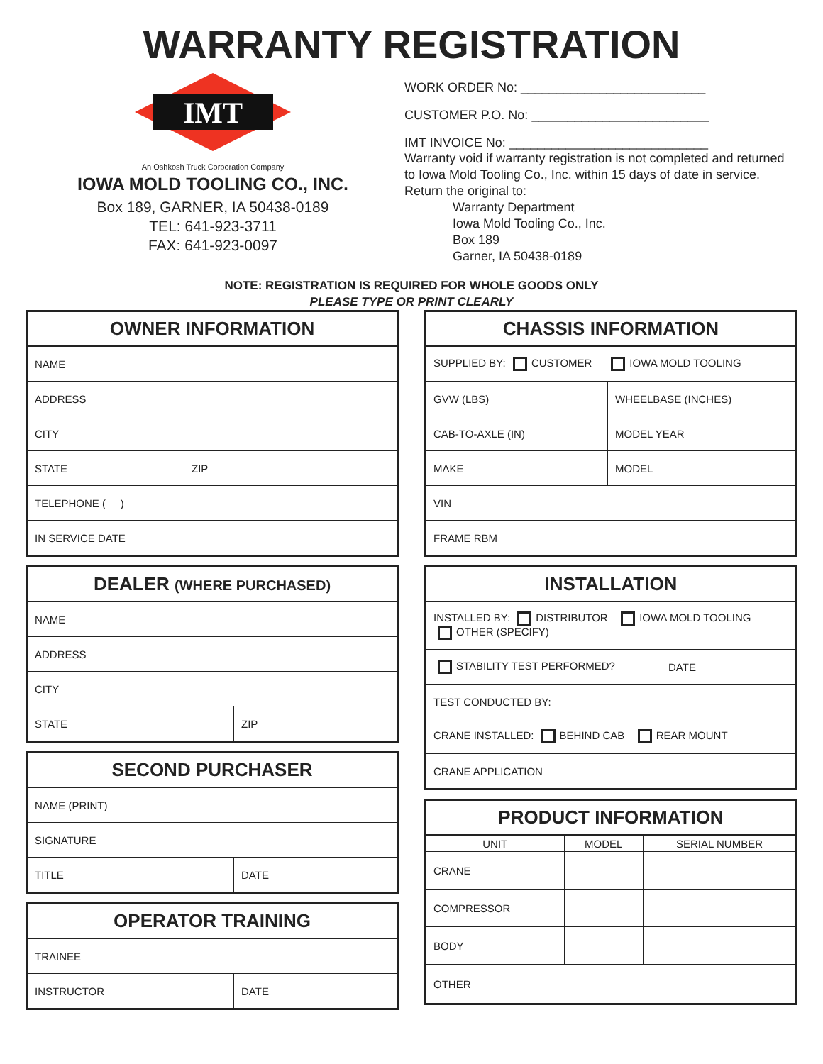WARRANTY REGISTRATION
IMT
An Oshkosh Truck Corporation Company
IOWA MOLD TOOLING CO., INC.
Box 189, GARNER, IA 50438-0189
TEL: 641-923-3711
FAX: 641-923-0097
WORK ORDER No: __________________________
CUSTOMER P.O. No: _________________________
IMT INVOICE No: ____________________________
Warranty void if warranty registration is not completed and returned to Iowa Mold Tooling Co., Inc. within 15 days of date in service. Return the original to:
Warranty Department
Iowa Mold Tooling Co., Inc.
Box 189
Garner, IA 50438-0189
NOTE: REGISTRATION IS REQUIRED FOR WHOLE GOODS ONLY
PLEASE TYPE OR PRINT CLEARLY
| OWNER INFORMATION | |
| --- | --- |
| NAME | |
| ADDRESS | |
| CITY | |
| STATE | ZIP |
| TELEPHONE ( ) | |
| IN SERVICE DATE | |
| DEALER (WHERE PURCHASED) | |
| --- | --- |
| NAME | |
| ADDRESS | |
| CITY | |
| STATE | ZIP |
| SECOND PURCHASER | |
| --- | --- |
| NAME (PRINT) | |
| SIGNATURE | |
| TITLE | DATE |
| OPERATOR TRAINING | |
| --- | --- |
| TRAINEE | |
| INSTRUCTOR | DATE |
| CHASSIS INFORMATION | |
| --- | --- |
| SUPPLIED BY: CUSTOMER IOWA MOLD TOOLING | |
| GVW (LBS) | WHEELBASE (INCHES) |
| CAB-TO-AXLE (IN) | MODEL YEAR |
| MAKE | MODEL |
| VIN | |
| FRAME RBM | |
| INSTALLATION | |
| --- | --- |
| INSTALLED BY: DISTRIBUTOR IOWA MOLD TOOLING OTHER (SPECIFY) | |
| STABILITY TEST PERFORMED? | DATE |
| TEST CONDUCTED BY: | |
| CRANE INSTALLED: BEHIND CAB REAR MOUNT | |
| CRANE APPLICATION | |
| PRODUCT INFORMATION | | |
| --- | --- | --- |
| UNIT | MODEL | SERIAL NUMBER |
| CRANE | | |
| COMPRESSOR | | |
| BODY | | |
| OTHER | | |